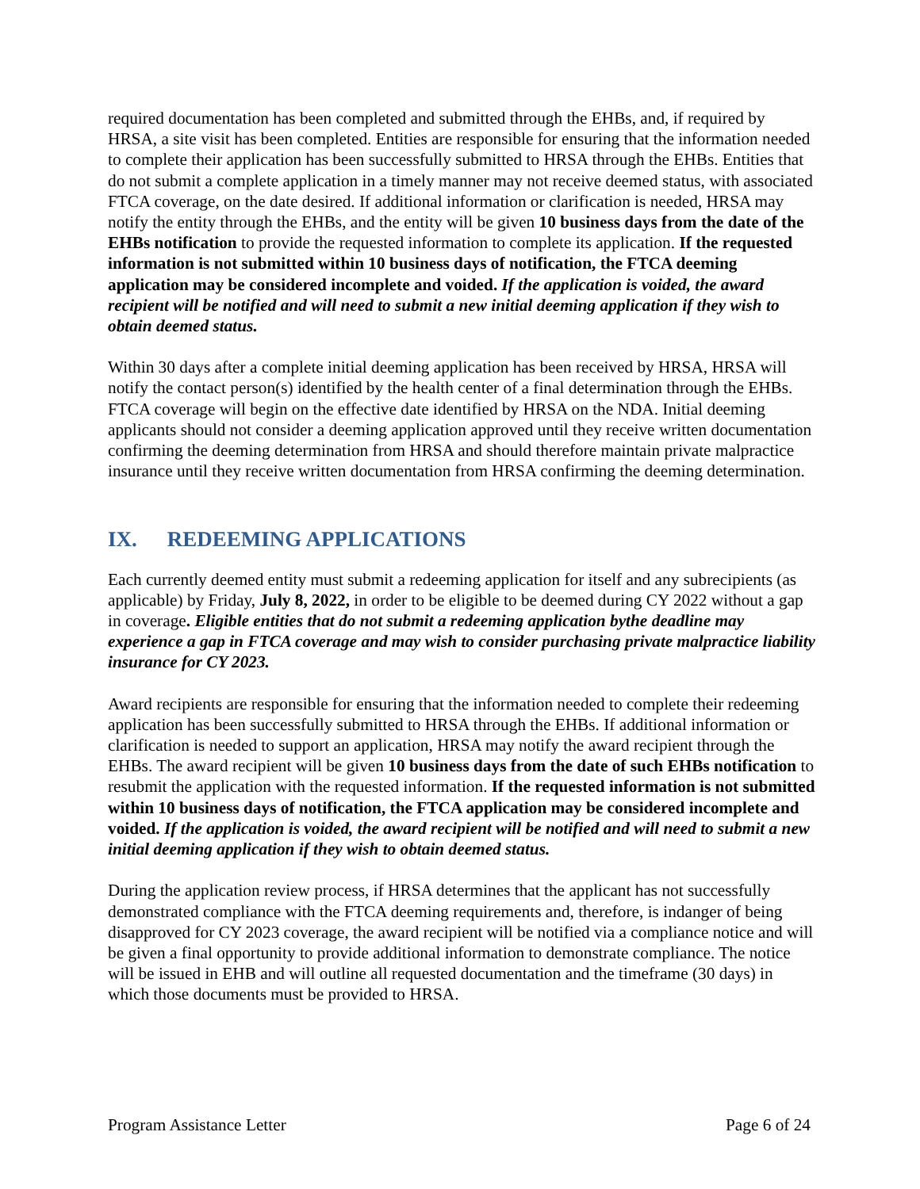required documentation has been completed and submitted through the EHBs, and, if required by HRSA, a site visit has been completed. Entities are responsible for ensuring that the information needed to complete their application has been successfully submitted to HRSA through the EHBs. Entities that do not submit a complete application in a timely manner may not receive deemed status, with associated FTCA coverage, on the date desired. If additional information or clarification is needed, HRSA may notify the entity through the EHBs, and the entity will be given 10 business days from the date of the EHBs notification to provide the requested information to complete its application. If the requested information is not submitted within 10 business days of notification, the FTCA deeming application may be considered incomplete and voided. If the application is voided, the award recipient will be notified and will need to submit a new initial deeming application if they wish to obtain deemed status.
Within 30 days after a complete initial deeming application has been received by HRSA, HRSA will notify the contact person(s) identified by the health center of a final determination through the EHBs. FTCA coverage will begin on the effective date identified by HRSA on the NDA. Initial deeming applicants should not consider a deeming application approved until they receive written documentation confirming the deeming determination from HRSA and should therefore maintain private malpractice insurance until they receive written documentation from HRSA confirming the deeming determination.
IX. REDEEMING APPLICATIONS
Each currently deemed entity must submit a redeeming application for itself and any subrecipients (as applicable) by Friday, July 8, 2022, in order to be eligible to be deemed during CY 2022 without a gap in coverage. Eligible entities that do not submit a redeeming application bythe deadline may experience a gap in FTCA coverage and may wish to consider purchasing private malpractice liability insurance for CY 2023.
Award recipients are responsible for ensuring that the information needed to complete their redeeming application has been successfully submitted to HRSA through the EHBs. If additional information or clarification is needed to support an application, HRSA may notify the award recipient through the EHBs. The award recipient will be given 10 business days from the date of such EHBs notification to resubmit the application with the requested information. If the requested information is not submitted within 10 business days of notification, the FTCA application may be considered incomplete and voided. If the application is voided, the award recipient will be notified and will need to submit a new initial deeming application if they wish to obtain deemed status.
During the application review process, if HRSA determines that the applicant has not successfully demonstrated compliance with the FTCA deeming requirements and, therefore, is indanger of being disapproved for CY 2023 coverage, the award recipient will be notified via a compliance notice and will be given a final opportunity to provide additional information to demonstrate compliance. The notice will be issued in EHB and will outline all requested documentation and the timeframe (30 days) in which those documents must be provided to HRSA.
Program Assistance Letter Page 6 of 24